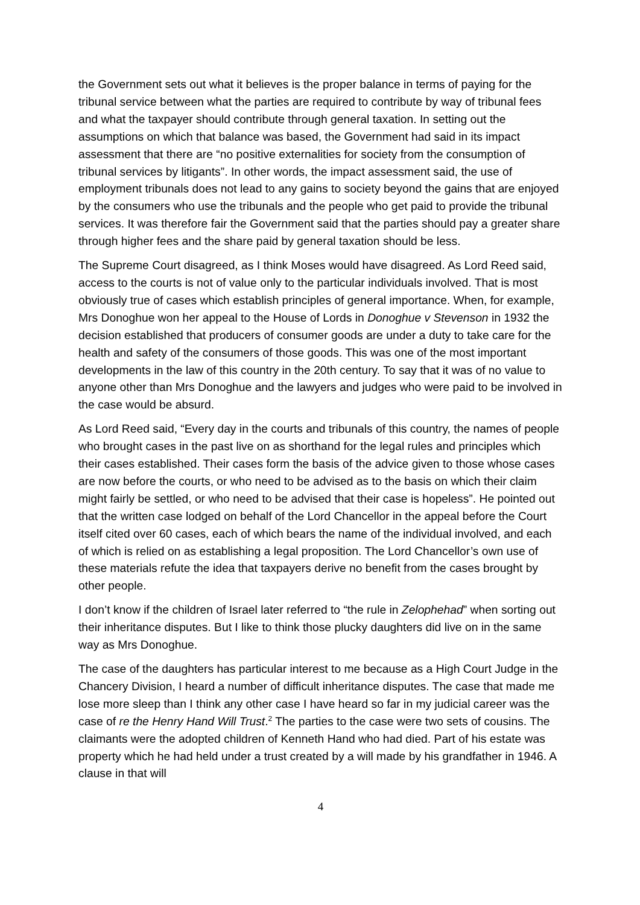the Government sets out what it believes is the proper balance in terms of paying for the tribunal service between what the parties are required to contribute by way of tribunal fees and what the taxpayer should contribute through general taxation. In setting out the assumptions on which that balance was based, the Government had said in its impact assessment that there are “no positive externalities for society from the consumption of tribunal services by litigants”. In other words, the impact assessment said, the use of employment tribunals does not lead to any gains to society beyond the gains that are enjoyed by the consumers who use the tribunals and the people who get paid to provide the tribunal services. It was therefore fair the Government said that the parties should pay a greater share through higher fees and the share paid by general taxation should be less.
The Supreme Court disagreed, as I think Moses would have disagreed. As Lord Reed said, access to the courts is not of value only to the particular individuals involved. That is most obviously true of cases which establish principles of general importance. When, for example, Mrs Donoghue won her appeal to the House of Lords in Donoghue v Stevenson in 1932 the decision established that producers of consumer goods are under a duty to take care for the health and safety of the consumers of those goods. This was one of the most important developments in the law of this country in the 20th century. To say that it was of no value to anyone other than Mrs Donoghue and the lawyers and judges who were paid to be involved in the case would be absurd.
As Lord Reed said, “Every day in the courts and tribunals of this country, the names of people who brought cases in the past live on as shorthand for the legal rules and principles which their cases established. Their cases form the basis of the advice given to those whose cases are now before the courts, or who need to be advised as to the basis on which their claim might fairly be settled, or who need to be advised that their case is hopeless”. He pointed out that the written case lodged on behalf of the Lord Chancellor in the appeal before the Court itself cited over 60 cases, each of which bears the name of the individual involved, and each of which is relied on as establishing a legal proposition. The Lord Chancellor’s own use of these materials refute the idea that taxpayers derive no benefit from the cases brought by other people.
I don’t know if the children of Israel later referred to “the rule in Zelophehad” when sorting out their inheritance disputes. But I like to think those plucky daughters did live on in the same way as Mrs Donoghue.
The case of the daughters has particular interest to me because as a High Court Judge in the Chancery Division, I heard a number of difficult inheritance disputes. The case that made me lose more sleep than I think any other case I have heard so far in my judicial career was the case of re the Henry Hand Will Trust.<sup>2</sup> The parties to the case were two sets of cousins. The claimants were the adopted children of Kenneth Hand who had died. Part of his estate was property which he had held under a trust created by a will made by his grandfather in 1946. A clause in that will
4